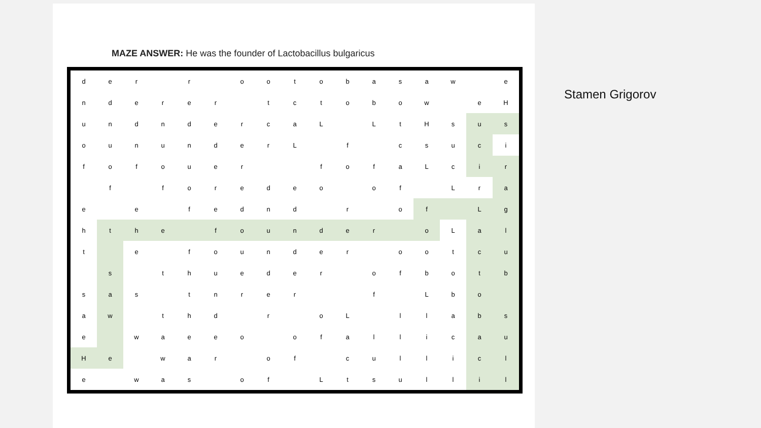MAZE ANSWER: He was the founder of Lactobacillus bulgaricus
| d | e | r | | r | | o | o | t | o | b | a | s | a | w | | e |
| n | d | e | r | e | r | | t | c | t | o | b | o | w | | e | H |
| u | n | d | n | d | e | r | c | a | L | | L | t | H | s | u | s |
| o | u | n | u | n | d | e | r | L | | f | | c | s | u | c | i |
| f | o | f | o | u | e | r | | | f | o | f | a | L | c | i | r |
| | f | | f | o | r | e | d | e | o | | o | f | | L | r | a |
| e | | e | | f | e | d | n | d | | r | | o | f | | L | g |
| h | t | h | e | | f | o | u | n | d | e | r | | o | L | a | l |
| t | | e | | f | o | u | n | d | e | r | | o | o | t | c | u |
| | s | | t | h | u | e | d | e | r | | o | f | b | o | t | b |
| s | a | s | | t | n | r | e | r | | | f | | L | b | o | |
| a | w | | t | h | d | | r | | o | L | | l | l | a | b | s |
| e | | w | a | e | e | o | | o | f | a | l | l | i | c | a | u |
| H | e | | w | a | r | | o | f | | c | u | l | l | i | c | l |
| e | | w | a | s | | o | f | | L | t | s | u | l | l | i | l |
Stamen Grigorov